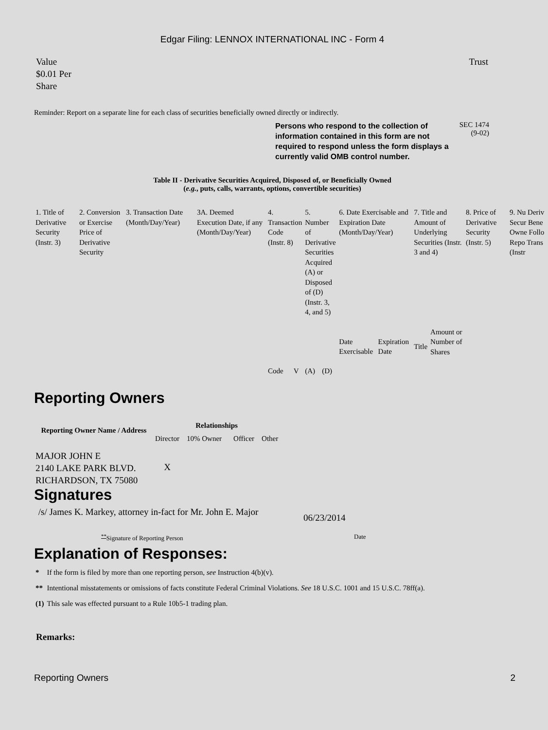Edgar Filing: LENNOX INTERNATIONAL INC - Form 4
Value
$0.01 Per
Share
Trust
Reminder: Report on a separate line for each class of securities beneficially owned directly or indirectly.
Persons who respond to the collection of information contained in this form are not required to respond unless the form displays a currently valid OMB control number.
SEC 1474
(9-02)
Table II - Derivative Securities Acquired, Disposed of, or Beneficially Owned
(e.g., puts, calls, warrants, options, convertible securities)
| 1. Title of Derivative Security (Instr. 3) | 2. Conversion or Exercise Price of Derivative Security | 3. Transaction Date (Month/Day/Year) | 3A. Deemed Execution Date, if any (Month/Day/Year) | 4. Transaction Code (Instr. 8) | | 5. Number of Derivative Securities Acquired (A) or Disposed of (D) (Instr. 3, 4, and 5) | | 6. Date Exercisable and Expiration Date (Month/Day/Year) | | 7. Title and Amount of Underlying Securities (Instr. 3 and 4) | | 8. Price of Derivative Security (Instr. 5) | 9. Nu Deriv Secur Bene Owne Follo Repo Trans (Instr |
| | | | | Code | V | (A) | (D) | Date Exercisable | Expiration Date | Title | Amount or Number of Shares | | |
Reporting Owners
| Reporting Owner Name / Address | Relationships | | | |
| --- | --- | --- | --- | --- |
| | Director | 10% Owner | Officer | Other |
| MAJOR JOHN E 2140 LAKE PARK BLVD. RICHARDSON, TX 75080 | X | | | |
Signatures
/s/ James K. Markey, attorney in-fact for Mr. John E. Major
06/23/2014
<sup>**</sup> Signature of Reporting Person Date
Explanation of Responses:
| * | If the form is filed by more than one reporting person, see Instruction 4(b)(v). |
| ** | Intentional misstatements or omissions of facts constitute Federal Criminal Violations. See 18 U.S.C. 1001 and 15 U.S.C. 78ff(a). |
| (1) | This sale was effected pursuant to a Rule 10b5-1 trading plan. |
Remarks:
Reporting Owners 2